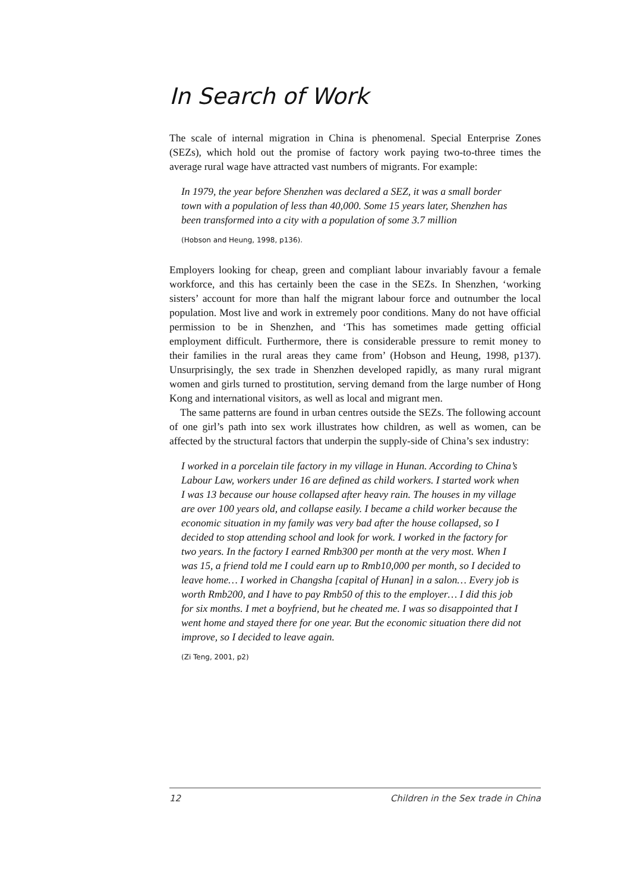In Search of Work
The scale of internal migration in China is phenomenal. Special Enterprise Zones (SEZs), which hold out the promise of factory work paying two-to-three times the average rural wage have attracted vast numbers of migrants. For example:
In 1979, the year before Shenzhen was declared a SEZ, it was a small border town with a population of less than 40,000. Some 15 years later, Shenzhen has been transformed into a city with a population of some 3.7 million
(Hobson and Heung, 1998, p136).
Employers looking for cheap, green and compliant labour invariably favour a female workforce, and this has certainly been the case in the SEZs. In Shenzhen, ‘working sisters’ account for more than half the migrant labour force and outnumber the local population. Most live and work in extremely poor conditions. Many do not have official permission to be in Shenzhen, and ‘This has sometimes made getting official employment difficult. Furthermore, there is considerable pressure to remit money to their families in the rural areas they came from’ (Hobson and Heung, 1998, p137). Unsurprisingly, the sex trade in Shenzhen developed rapidly, as many rural migrant women and girls turned to prostitution, serving demand from the large number of Hong Kong and international visitors, as well as local and migrant men.
The same patterns are found in urban centres outside the SEZs. The following account of one girl’s path into sex work illustrates how children, as well as women, can be affected by the structural factors that underpin the supply-side of China’s sex industry:
I worked in a porcelain tile factory in my village in Hunan. According to China’s Labour Law, workers under 16 are defined as child workers. I started work when I was 13 because our house collapsed after heavy rain. The houses in my village are over 100 years old, and collapse easily. I became a child worker because the economic situation in my family was very bad after the house collapsed, so I decided to stop attending school and look for work. I worked in the factory for two years. In the factory I earned Rmb300 per month at the very most. When I was 15, a friend told me I could earn up to Rmb10,000 per month, so I decided to leave home… I worked in Changsha [capital of Hunan] in a salon… Every job is worth Rmb200, and I have to pay Rmb50 of this to the employer… I did this job for six months. I met a boyfriend, but he cheated me. I was so disappointed that I went home and stayed there for one year. But the economic situation there did not improve, so I decided to leave again.
(Zi Teng, 2001, p2)
12 Children in the Sex trade in China